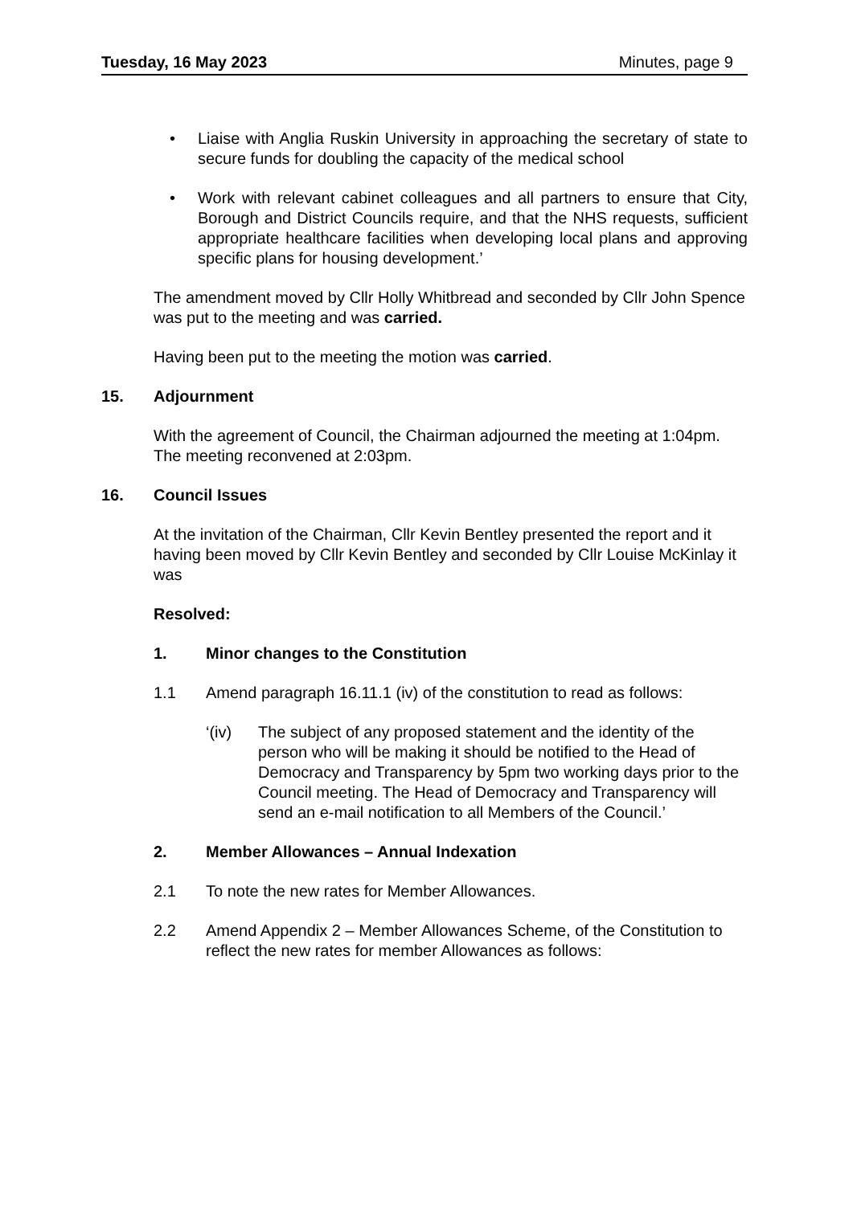Tuesday, 16 May 2023 Minutes, page 9
• Liaise with Anglia Ruskin University in approaching the secretary of state to secure funds for doubling the capacity of the medical school
• Work with relevant cabinet colleagues and all partners to ensure that City, Borough and District Councils require, and that the NHS requests, sufficient appropriate healthcare facilities when developing local plans and approving specific plans for housing development.’
The amendment moved by Cllr Holly Whitbread and seconded by Cllr John Spence was put to the meeting and was carried.
Having been put to the meeting the motion was carried.
15. Adjournment
With the agreement of Council, the Chairman adjourned the meeting at 1:04pm. The meeting reconvened at 2:03pm.
16. Council Issues
At the invitation of the Chairman, Cllr Kevin Bentley presented the report and it having been moved by Cllr Kevin Bentley and seconded by Cllr Louise McKinlay it was
Resolved:
1. Minor changes to the Constitution
1.1 Amend paragraph 16.11.1 (iv) of the constitution to read as follows:
‘(iv) The subject of any proposed statement and the identity of the person who will be making it should be notified to the Head of Democracy and Transparency by 5pm two working days prior to the Council meeting. The Head of Democracy and Transparency will send an e-mail notification to all Members of the Council.’
2. Member Allowances – Annual Indexation
2.1 To note the new rates for Member Allowances.
2.2 Amend Appendix 2 – Member Allowances Scheme, of the Constitution to reflect the new rates for member Allowances as follows: